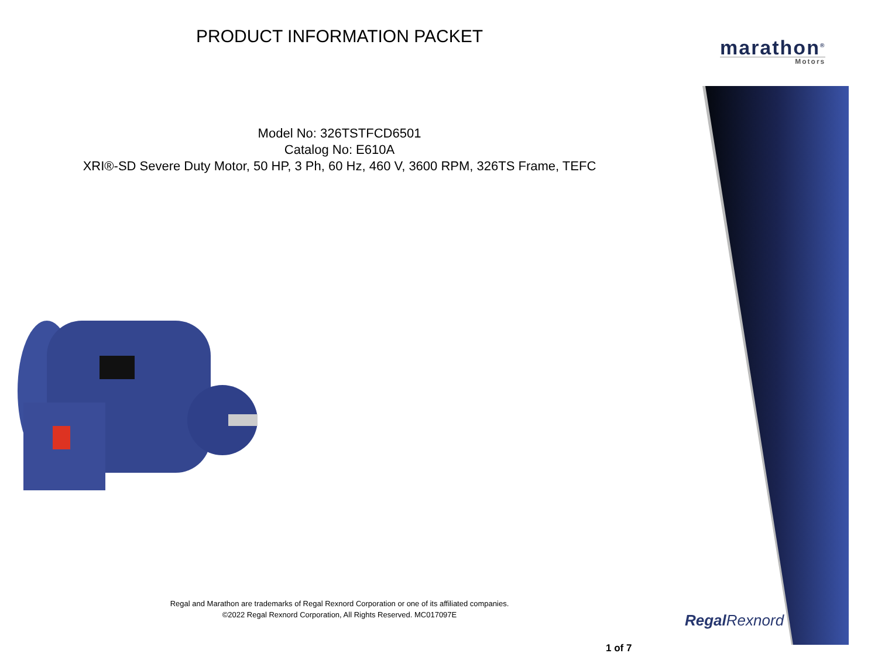PRODUCT INFORMATION PACKET
Model No: 326TSTFCD6501
Catalog No: E610A
XRI®-SD Severe Duty Motor, 50 HP, 3 Ph, 60 Hz, 460 V, 3600 RPM, 326TS Frame, TEFC
Regal and Marathon are trademarks of Regal Rexnord Corporation or one of its affiliated companies.
©2022 Regal Rexnord Corporation, All Rights Reserved. MC017097E
marathon<sup>®</sup>
Motors
Regal Rexnord
1 of 7